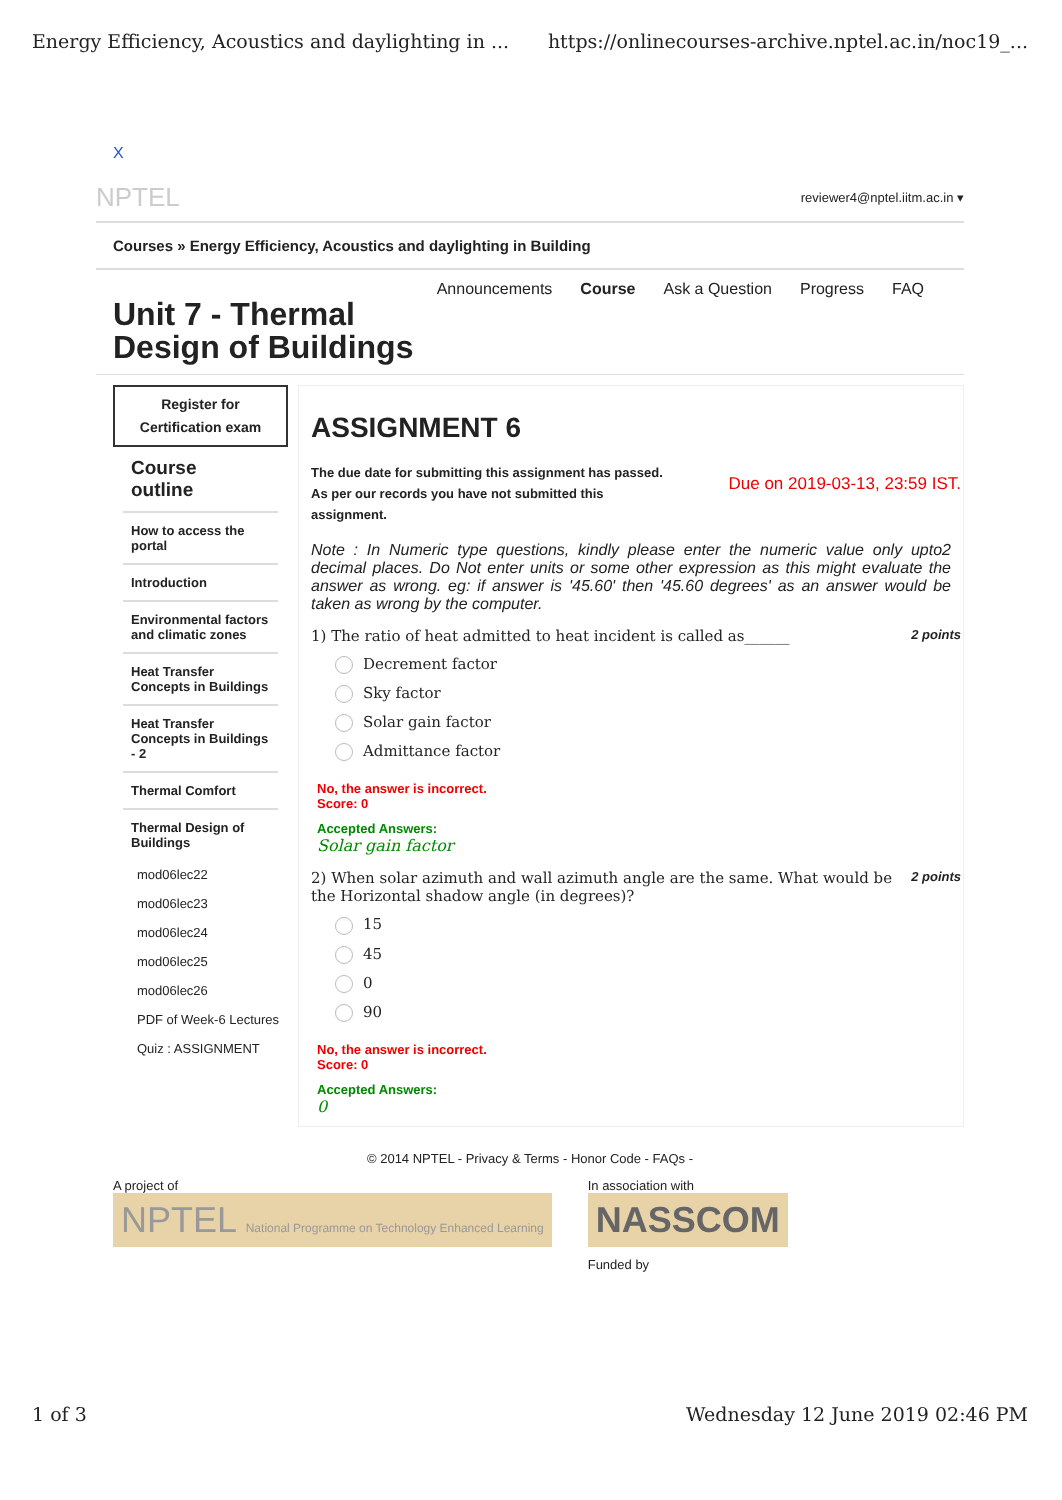Energy Efficiency, Acoustics and daylighting in ... https://onlinecourses-archive.nptel.ac.in/noc19_...
X
NPTEL reviewer4@nptel.iitm.ac.in ▾
Courses » Energy Efficiency, Acoustics and daylighting in Building
Announcements Course Ask a Question Progress FAQ
Unit 7 - Thermal
Design of Buildings
Register for
Certification exam
Course
outline
How to access the portal
Introduction
Environmental factors and climatic zones
Heat Transfer Concepts in Buildings
Heat Transfer Concepts in Buildings - 2
Thermal Comfort
Thermal Design of Buildings
mod06lec22
mod06lec23
mod06lec24
mod06lec25
mod06lec26
PDF of Week-6 Lectures
Quiz : ASSIGNMENT
ASSIGNMENT 6
The due date for submitting this assignment has passed.
As per our records you have not submitted this
assignment.
Due on 2019-03-13, 23:59 IST.
Note : In Numeric type questions, kindly please enter the numeric value only upto2 decimal places. Do Not enter units or some other expression as this might evaluate the answer as wrong. eg: if answer is '45.60' then '45.60 degrees' as an answer would be taken as wrong by the computer.
1) The ratio of heat admitted to heat incident is called as______ 2 points
Decrement factor
Sky factor
Solar gain factor
Admittance factor
No, the answer is incorrect.
Score: 0
Accepted Answers:
Solar gain factor
2) When solar azimuth and wall azimuth angle are the same. What would be the Horizontal shadow angle (in degrees)? 2 points
15
45
0
90
No, the answer is incorrect.
Score: 0
Accepted Answers:
0
© 2014 NPTEL - Privacy & Terms - Honor Code - FAQs -
A project of
NPTEL National Programme on Technology Enhanced Learning
In association with
NASSCOM
Funded by
1 of 3 Wednesday 12 June 2019 02:46 PM